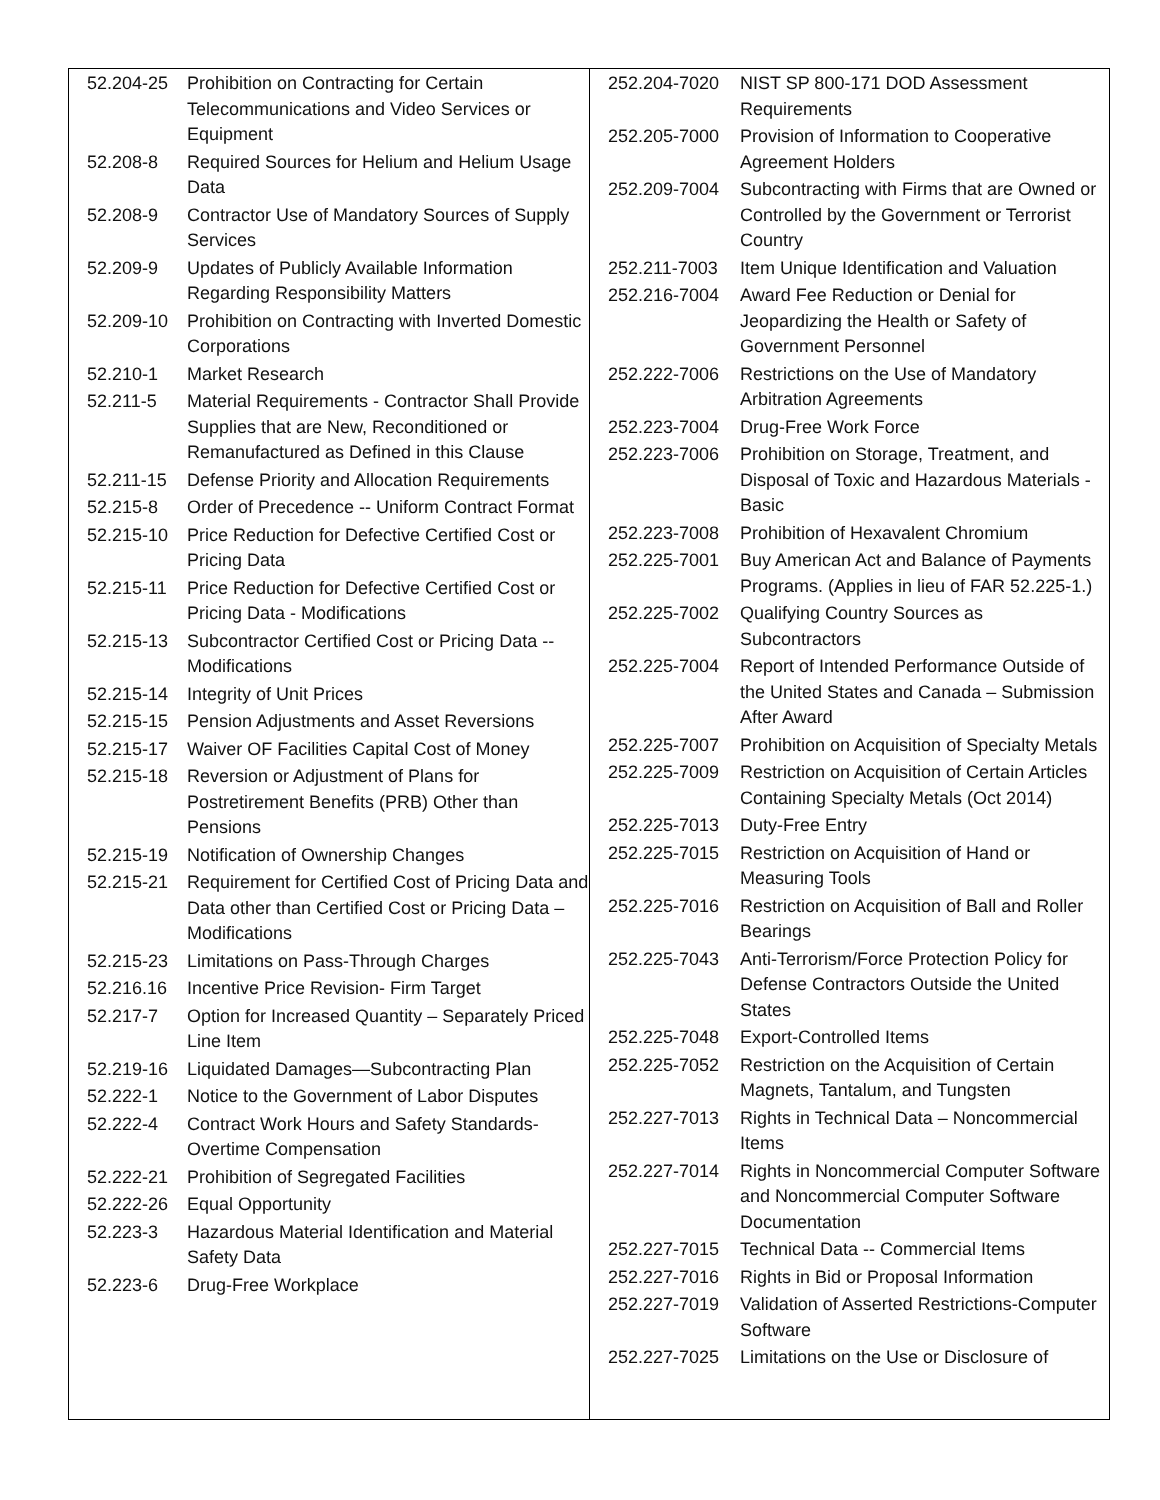| 52.204-25 | Prohibition on Contracting for Certain Telecommunications and Video Services or Equipment |
| 52.208-8 | Required Sources for Helium and Helium Usage Data |
| 52.208-9 | Contractor Use of Mandatory Sources of Supply Services |
| 52.209-9 | Updates of Publicly Available Information Regarding Responsibility Matters |
| 52.209-10 | Prohibition on Contracting with Inverted Domestic Corporations |
| 52.210-1 | Market Research |
| 52.211-5 | Material Requirements - Contractor Shall Provide Supplies that are New, Reconditioned or Remanufactured as Defined in this Clause |
| 52.211-15 | Defense Priority and Allocation Requirements |
| 52.215-8 | Order of Precedence -- Uniform Contract Format |
| 52.215-10 | Price Reduction for Defective Certified Cost or Pricing Data |
| 52.215-11 | Price Reduction for Defective Certified Cost or Pricing Data - Modifications |
| 52.215-13 | Subcontractor Certified Cost or Pricing Data -- Modifications |
| 52.215-14 | Integrity of Unit Prices |
| 52.215-15 | Pension Adjustments and Asset Reversions |
| 52.215-17 | Waiver OF Facilities Capital Cost of Money |
| 52.215-18 | Reversion or Adjustment of Plans for Postretirement Benefits (PRB) Other than Pensions |
| 52.215-19 | Notification of Ownership Changes |
| 52.215-21 | Requirement for Certified Cost of Pricing Data and Data other than Certified Cost or Pricing Data – Modifications |
| 52.215-23 | Limitations on Pass-Through Charges |
| 52.216.16 | Incentive Price Revision- Firm Target |
| 52.217-7 | Option for Increased Quantity – Separately Priced Line Item |
| 52.219-16 | Liquidated Damages—Subcontracting Plan |
| 52.222-1 | Notice to the Government of Labor Disputes |
| 52.222-4 | Contract Work Hours and Safety Standards-Overtime Compensation |
| 52.222-21 | Prohibition of Segregated Facilities |
| 52.222-26 | Equal Opportunity |
| 52.223-3 | Hazardous Material Identification and Material Safety Data |
| 52.223-6 | Drug-Free Workplace |
| 252.204-7020 | NIST SP 800-171 DOD Assessment Requirements |
| 252.205-7000 | Provision of Information to Cooperative Agreement Holders |
| 252.209-7004 | Subcontracting with Firms that are Owned or Controlled by the Government or Terrorist Country |
| 252.211-7003 | Item Unique Identification and Valuation |
| 252.216-7004 | Award Fee Reduction or Denial for Jeopardizing the Health or Safety of Government Personnel |
| 252.222-7006 | Restrictions on the Use of Mandatory Arbitration Agreements |
| 252.223-7004 | Drug-Free Work Force |
| 252.223-7006 | Prohibition on Storage, Treatment, and Disposal of Toxic and Hazardous Materials - Basic |
| 252.223-7008 | Prohibition of Hexavalent Chromium |
| 252.225-7001 | Buy American Act and Balance of Payments Programs. (Applies in lieu of FAR 52.225-1.) |
| 252.225-7002 | Qualifying Country Sources as Subcontractors |
| 252.225-7004 | Report of Intended Performance Outside of the United States and Canada – Submission After Award |
| 252.225-7007 | Prohibition on Acquisition of Specialty Metals |
| 252.225-7009 | Restriction on Acquisition of Certain Articles Containing Specialty Metals (Oct 2014) |
| 252.225-7013 | Duty-Free Entry |
| 252.225-7015 | Restriction on Acquisition of Hand or Measuring Tools |
| 252.225-7016 | Restriction on Acquisition of Ball and Roller Bearings |
| 252.225-7043 | Anti-Terrorism/Force Protection Policy for Defense Contractors Outside the United States |
| 252.225-7048 | Export-Controlled Items |
| 252.225-7052 | Restriction on the Acquisition of Certain Magnets, Tantalum, and Tungsten |
| 252.227-7013 | Rights in Technical Data – Noncommercial Items |
| 252.227-7014 | Rights in Noncommercial Computer Software and Noncommercial Computer Software Documentation |
| 252.227-7015 | Technical Data -- Commercial Items |
| 252.227-7016 | Rights in Bid or Proposal Information |
| 252.227-7019 | Validation of Asserted Restrictions-Computer Software |
| 252.227-7025 | Limitations on the Use or Disclosure of |